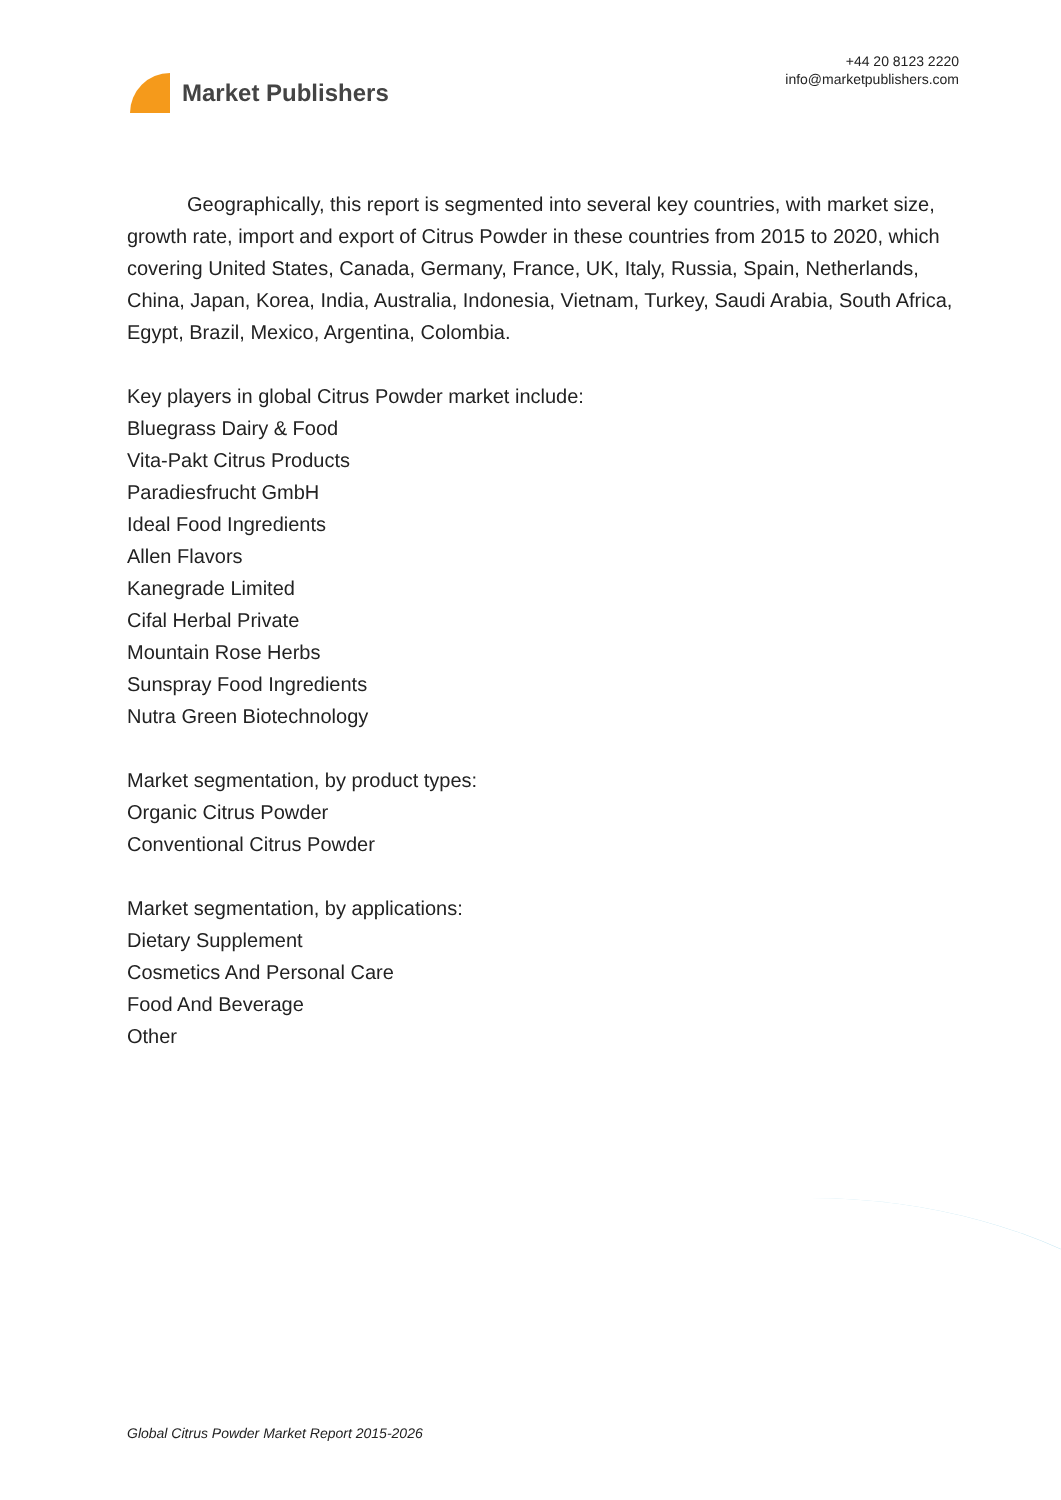Market Publishers
+44 20 8123 2220
info@marketpublishers.com
   Geographically, this report is segmented into several key countries, with market size, growth rate, import and export of Citrus Powder in these countries from 2015 to 2020, which covering United States, Canada, Germany, France, UK, Italy, Russia, Spain, Netherlands, China, Japan, Korea, India, Australia, Indonesia, Vietnam, Turkey, Saudi Arabia, South Africa, Egypt, Brazil, Mexico, Argentina, Colombia.
Key players in global Citrus Powder market include:
Bluegrass Dairy & Food
Vita-Pakt Citrus Products
Paradiesfrucht GmbH
Ideal Food Ingredients
Allen Flavors
Kanegrade Limited
Cifal Herbal Private
Mountain Rose Herbs
Sunspray Food Ingredients
Nutra Green Biotechnology
Market segmentation, by product types:
Organic Citrus Powder
Conventional Citrus Powder
Market segmentation, by applications:
Dietary Supplement
Cosmetics And Personal Care
Food And Beverage
Other
Global Citrus Powder Market Report 2015-2026